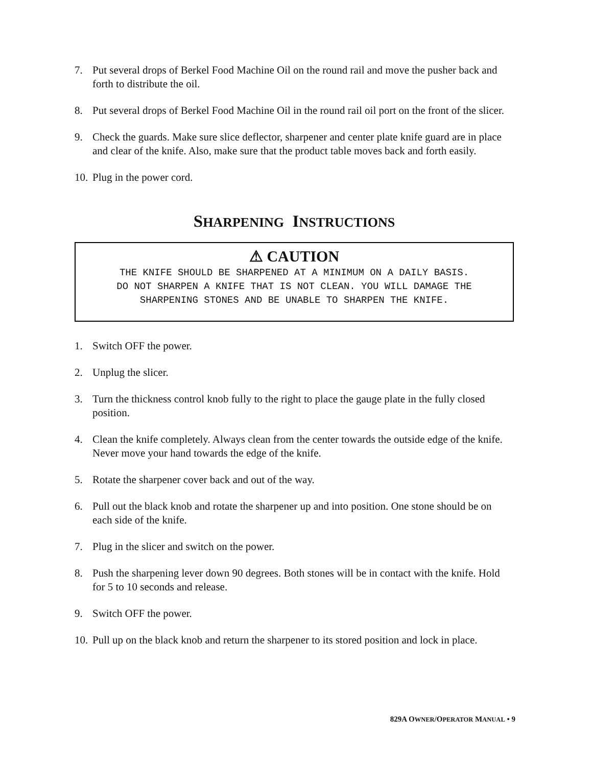7. Put several drops of Berkel Food Machine Oil on the round rail and move the pusher back and forth to distribute the oil.
8. Put several drops of Berkel Food Machine Oil in the round rail oil port on the front of the slicer.
9. Check the guards. Make sure slice deflector, sharpener and center plate knife guard are in place and clear of the knife. Also, make sure that the product table moves back and forth easily.
10. Plug in the power cord.
SHARPENING INSTRUCTIONS
⚠ CAUTION
THE KNIFE SHOULD BE SHARPENED AT A MINIMUM ON A DAILY BASIS.
DO NOT SHARPEN A KNIFE THAT IS NOT CLEAN. YOU WILL DAMAGE THE
SHARPENING STONES AND BE UNABLE TO SHARPEN THE KNIFE.
1. Switch OFF the power.
2. Unplug the slicer.
3. Turn the thickness control knob fully to the right to place the gauge plate in the fully closed position.
4. Clean the knife completely. Always clean from the center towards the outside edge of the knife. Never move your hand towards the edge of the knife.
5. Rotate the sharpener cover back and out of the way.
6. Pull out the black knob and rotate the sharpener up and into position. One stone should be on each side of the knife.
7. Plug in the slicer and switch on the power.
8. Push the sharpening lever down 90 degrees. Both stones will be in contact with the knife. Hold for 5 to 10 seconds and release.
9. Switch OFF the power.
10. Pull up on the black knob and return the sharpener to its stored position and lock in place.
829A OWNER/OPERATOR MANUAL • 9